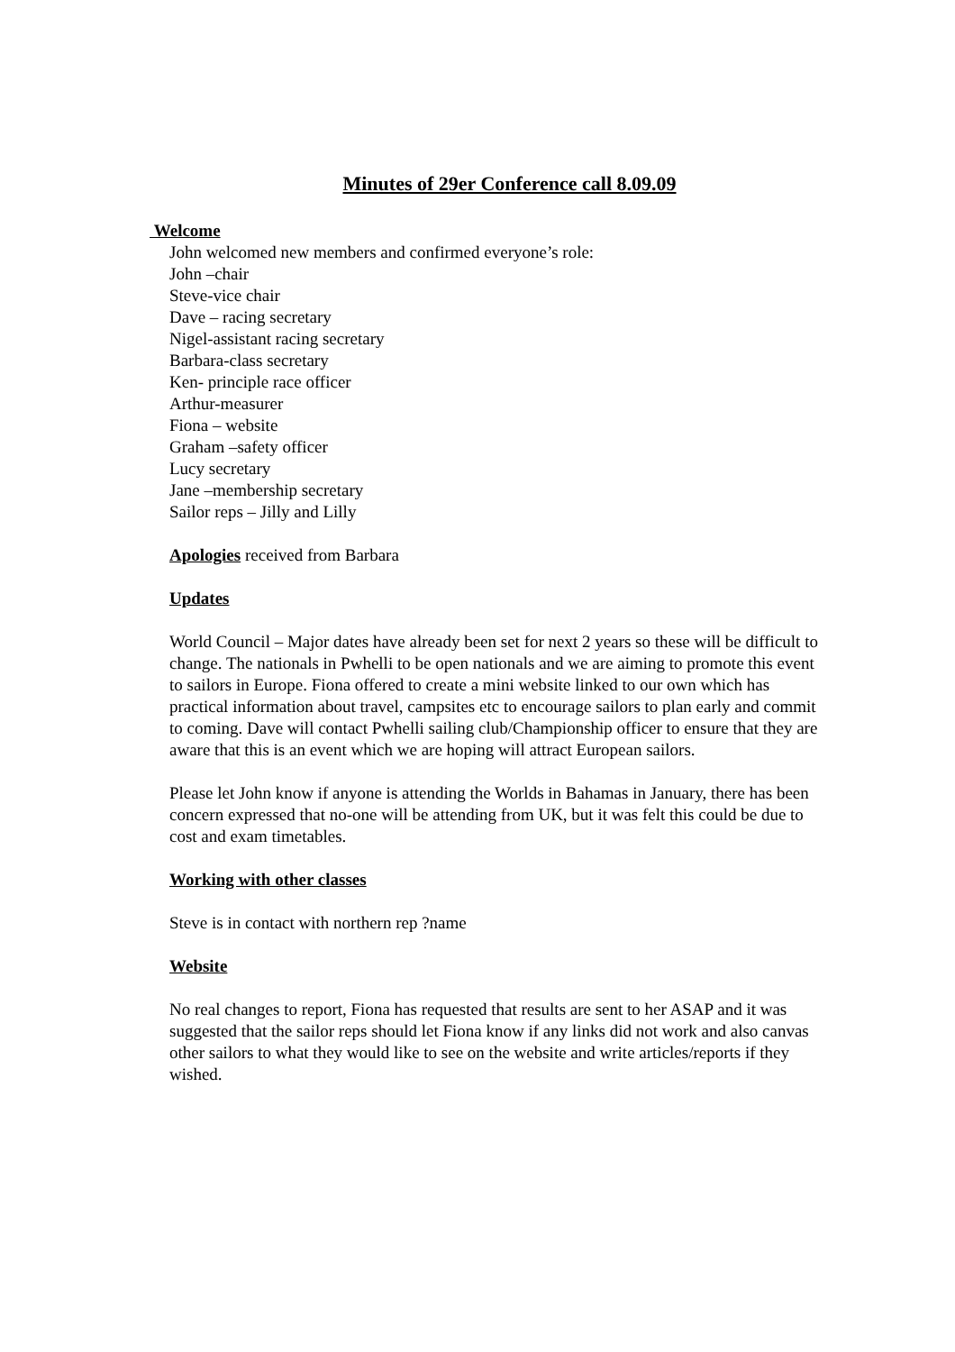Minutes of 29er Conference call 8.09.09
Welcome
John welcomed new members and confirmed everyone’s role:
John –chair
Steve-vice chair
Dave – racing secretary
Nigel-assistant racing secretary
Barbara-class secretary
Ken- principle race officer
Arthur-measurer
Fiona – website
Graham –safety officer
Lucy secretary
Jane –membership secretary
Sailor reps – Jilly and Lilly
Apologies received from Barbara
Updates
World Council – Major dates have already been set for next 2 years so these will be difficult to change. The nationals in Pwhelli to be open nationals and we are aiming to promote this event to sailors in Europe. Fiona offered to create a mini website linked to our own which has practical information about travel, campsites etc to encourage sailors to plan early and commit to coming. Dave will contact Pwhelli sailing club/Championship officer to ensure that they are aware that this is an event which we are hoping will attract European sailors.
Please let John know if anyone is attending the Worlds in Bahamas in January, there has been concern expressed that no-one will be attending from UK, but it was felt this could be due to cost and exam timetables.
Working with other classes
Steve is in contact with northern rep ?name
Website
No real changes to report, Fiona has requested that results are sent to her ASAP and it was suggested that the sailor reps should let Fiona know if any links did not work and also canvas other sailors to what they would like to see on the website and write articles/reports if they wished.